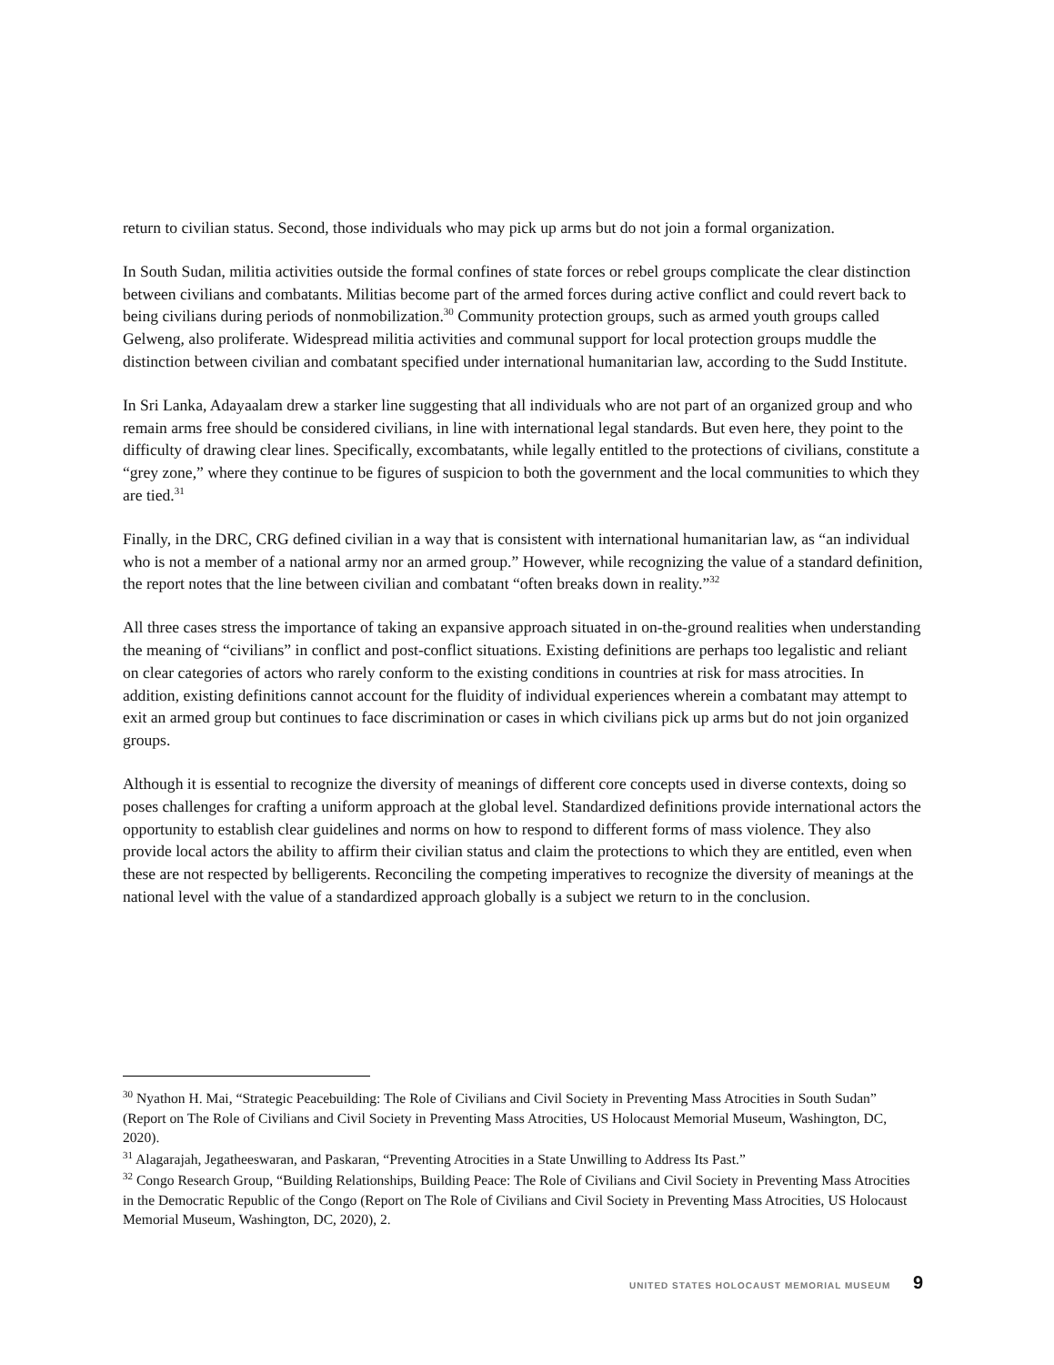return to civilian status. Second, those individuals who may pick up arms but do not join a formal organization.
In South Sudan, militia activities outside the formal confines of state forces or rebel groups complicate the clear distinction between civilians and combatants. Militias become part of the armed forces during active conflict and could revert back to being civilians during periods of nonmobilization.<sup>30</sup> Community protection groups, such as armed youth groups called Gelweng, also proliferate. Widespread militia activities and communal support for local protection groups muddle the distinction between civilian and combatant specified under international humanitarian law, according to the Sudd Institute.
In Sri Lanka, Adayaalam drew a starker line suggesting that all individuals who are not part of an organized group and who remain arms free should be considered civilians, in line with international legal standards. But even here, they point to the difficulty of drawing clear lines. Specifically, excombatants, while legally entitled to the protections of civilians, constitute a “grey zone,” where they continue to be figures of suspicion to both the government and the local communities to which they are tied.<sup>31</sup>
Finally, in the DRC, CRG defined civilian in a way that is consistent with international humanitarian law, as “an individual who is not a member of a national army nor an armed group.” However, while recognizing the value of a standard definition, the report notes that the line between civilian and combatant “often breaks down in reality.”<sup>32</sup>
All three cases stress the importance of taking an expansive approach situated in on-the-ground realities when understanding the meaning of “civilians” in conflict and post-conflict situations. Existing definitions are perhaps too legalistic and reliant on clear categories of actors who rarely conform to the existing conditions in countries at risk for mass atrocities. In addition, existing definitions cannot account for the fluidity of individual experiences wherein a combatant may attempt to exit an armed group but continues to face discrimination or cases in which civilians pick up arms but do not join organized groups.
Although it is essential to recognize the diversity of meanings of different core concepts used in diverse contexts, doing so poses challenges for crafting a uniform approach at the global level. Standardized definitions provide international actors the opportunity to establish clear guidelines and norms on how to respond to different forms of mass violence. They also provide local actors the ability to affirm their civilian status and claim the protections to which they are entitled, even when these are not respected by belligerents. Reconciling the competing imperatives to recognize the diversity of meanings at the national level with the value of a standardized approach globally is a subject we return to in the conclusion.
<sup>30</sup> Nyathon H. Mai, “Strategic Peacebuilding: The Role of Civilians and Civil Society in Preventing Mass Atrocities in South Sudan” (Report on The Role of Civilians and Civil Society in Preventing Mass Atrocities, US Holocaust Memorial Museum, Washington, DC, 2020).
<sup>31</sup> Alagarajah, Jegatheeswaran, and Paskaran, “Preventing Atrocities in a State Unwilling to Address Its Past.”
<sup>32</sup> Congo Research Group, “Building Relationships, Building Peace: The Role of Civilians and Civil Society in Preventing Mass Atrocities in the Democratic Republic of the Congo (Report on The Role of Civilians and Civil Society in Preventing Mass Atrocities, US Holocaust Memorial Museum, Washington, DC, 2020), 2.
UNITED STATES HOLOCAUST MEMORIAL MUSEUM 9